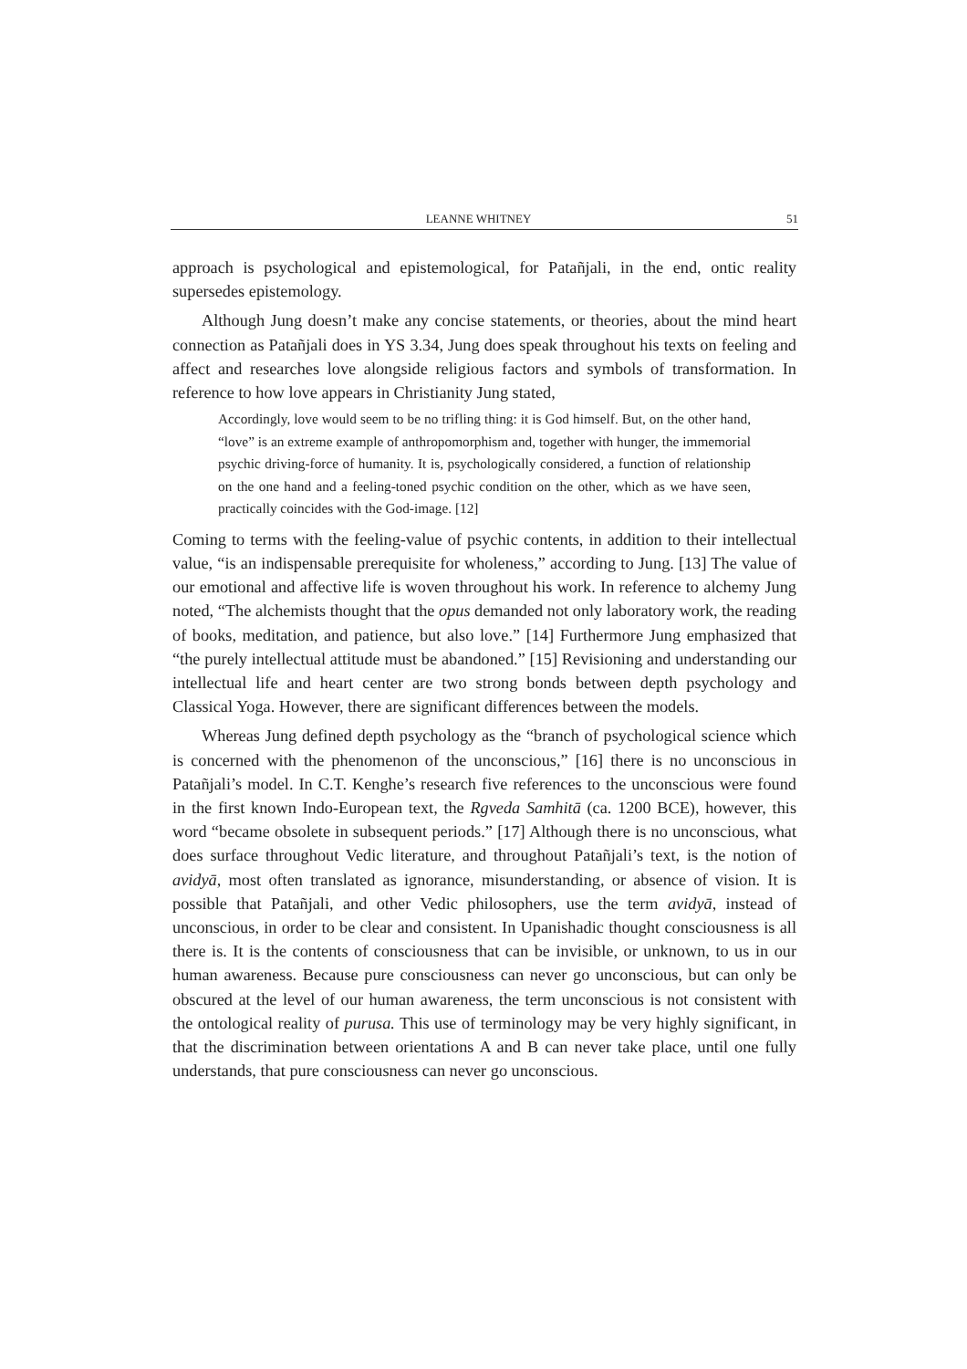LEANNE WHITNEY 51
approach is psychological and epistemological, for Patañjali, in the end, ontic reality supersedes epistemology.
Although Jung doesn’t make any concise statements, or theories, about the mind heart connection as Patañjali does in YS 3.34, Jung does speak throughout his texts on feeling and affect and researches love alongside religious factors and symbols of transformation. In reference to how love appears in Christianity Jung stated,
Accordingly, love would seem to be no trifling thing: it is God himself. But, on the other hand, “love” is an extreme example of anthropomorphism and, together with hunger, the immemorial psychic driving-force of humanity. It is, psychologically considered, a function of relationship on the one hand and a feeling-toned psychic condition on the other, which as we have seen, practically coincides with the God-image. [12]
Coming to terms with the feeling-value of psychic contents, in addition to their intellectual value, “is an indispensable prerequisite for wholeness,” according to Jung. [13] The value of our emotional and affective life is woven throughout his work. In reference to alchemy Jung noted, “The alchemists thought that the opus demanded not only laboratory work, the reading of books, meditation, and patience, but also love.” [14] Furthermore Jung emphasized that “the purely intellectual attitude must be abandoned.” [15] Revisioning and understanding our intellectual life and heart center are two strong bonds between depth psychology and Classical Yoga. However, there are significant differences between the models.
Whereas Jung defined depth psychology as the “branch of psychological science which is concerned with the phenomenon of the unconscious,” [16] there is no unconscious in Patañjali’s model. In C.T. Kenghe’s research five references to the unconscious were found in the first known Indo-European text, the Rgveda Samhitā (ca. 1200 BCE), however, this word “became obsolete in subsequent periods.” [17] Although there is no unconscious, what does surface throughout Vedic literature, and throughout Patañjali’s text, is the notion of avidyā, most often translated as ignorance, misunderstanding, or absence of vision. It is possible that Patañjali, and other Vedic philosophers, use the term avidyā, instead of unconscious, in order to be clear and consistent. In Upanishadic thought consciousness is all there is. It is the contents of consciousness that can be invisible, or unknown, to us in our human awareness. Because pure consciousness can never go unconscious, but can only be obscured at the level of our human awareness, the term unconscious is not consistent with the ontological reality of purusa. This use of terminology may be very highly significant, in that the discrimination between orientations A and B can never take place, until one fully understands, that pure consciousness can never go unconscious.